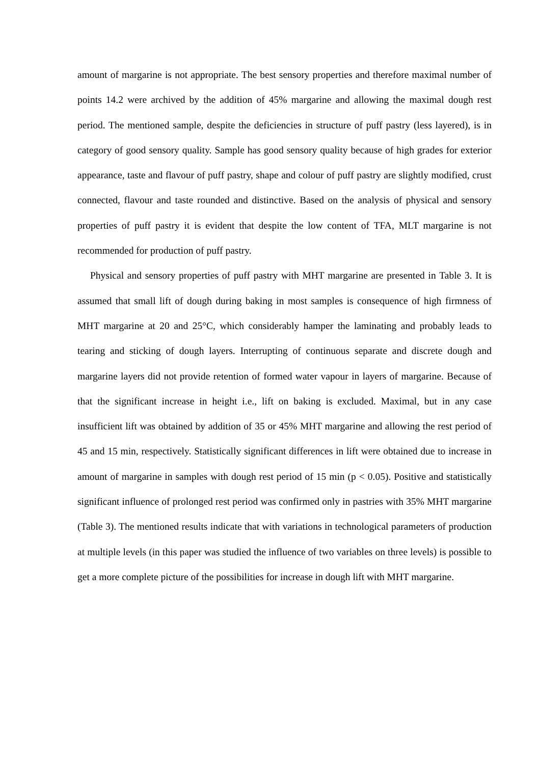amount of margarine is not appropriate. The best sensory properties and therefore maximal number of points 14.2 were archived by the addition of 45% margarine and allowing the maximal dough rest period. The mentioned sample, despite the deficiencies in structure of puff pastry (less layered), is in category of good sensory quality. Sample has good sensory quality because of high grades for exterior appearance, taste and flavour of puff pastry, shape and colour of puff pastry are slightly modified, crust connected, flavour and taste rounded and distinctive. Based on the analysis of physical and sensory properties of puff pastry it is evident that despite the low content of TFA, MLT margarine is not recommended for production of puff pastry.
Physical and sensory properties of puff pastry with MHT margarine are presented in Table 3. It is assumed that small lift of dough during baking in most samples is consequence of high firmness of MHT margarine at 20 and 25°C, which considerably hamper the laminating and probably leads to tearing and sticking of dough layers. Interrupting of continuous separate and discrete dough and margarine layers did not provide retention of formed water vapour in layers of margarine. Because of that the significant increase in height i.e., lift on baking is excluded. Maximal, but in any case insufficient lift was obtained by addition of 35 or 45% MHT margarine and allowing the rest period of 45 and 15 min, respectively. Statistically significant differences in lift were obtained due to increase in amount of margarine in samples with dough rest period of 15 min (p < 0.05). Positive and statistically significant influence of prolonged rest period was confirmed only in pastries with 35% MHT margarine (Table 3). The mentioned results indicate that with variations in technological parameters of production at multiple levels (in this paper was studied the influence of two variables on three levels) is possible to get a more complete picture of the possibilities for increase in dough lift with MHT margarine.